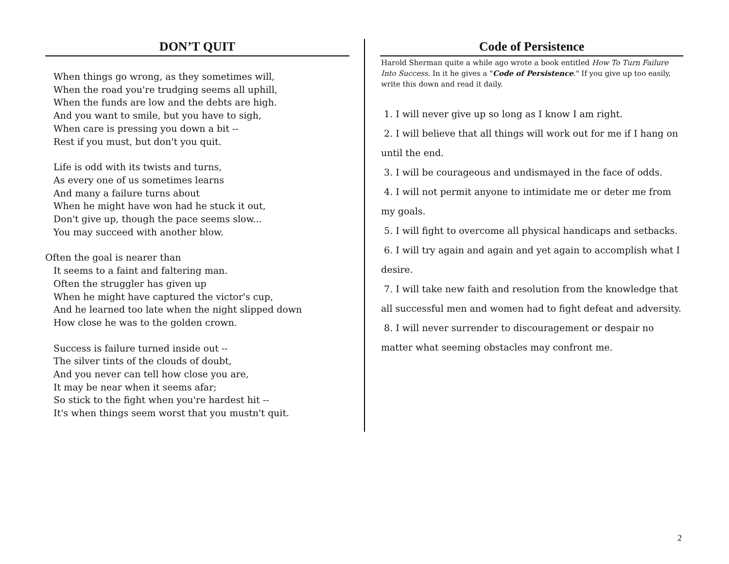DON’T QUIT
When things go wrong, as they sometimes will,
When the road you're trudging seems all uphill,
When the funds are low and the debts are high.
And you want to smile, but you have to sigh,
When care is pressing you down a bit --
Rest if you must, but don't you quit.
Life is odd with its twists and turns,
As every one of us sometimes learns
And many a failure turns about
When he might have won had he stuck it out,
Don't give up, though the pace seems slow...
You may succeed with another blow.
Often the goal is nearer than
It seems to a faint and faltering man.
Often the struggler has given up
When he might have captured the victor's cup,
And he learned too late when the night slipped down
How close he was to the golden crown.
Success is failure turned inside out --
The silver tints of the clouds of doubt,
And you never can tell how close you are,
It may be near when it seems afar;
So stick to the fight when you're hardest hit --
It's when things seem worst that you mustn't quit.
Code of Persistence
Harold Sherman quite a while ago wrote a book entitled How To Turn Failure Into Success. In it he gives a "Code of Persistence." If you give up too easily, write this down and read it daily.
1. I will never give up so long as I know I am right.
2. I will believe that all things will work out for me if I hang on until the end.
3. I will be courageous and undismayed in the face of odds.
4. I will not permit anyone to intimidate me or deter me from my goals.
5. I will fight to overcome all physical handicaps and setbacks.
6. I will try again and again and yet again to accomplish what I desire.
7. I will take new faith and resolution from the knowledge that all successful men and women had to fight defeat and adversity.
8. I will never surrender to discouragement or despair no matter what seeming obstacles may confront me.
2